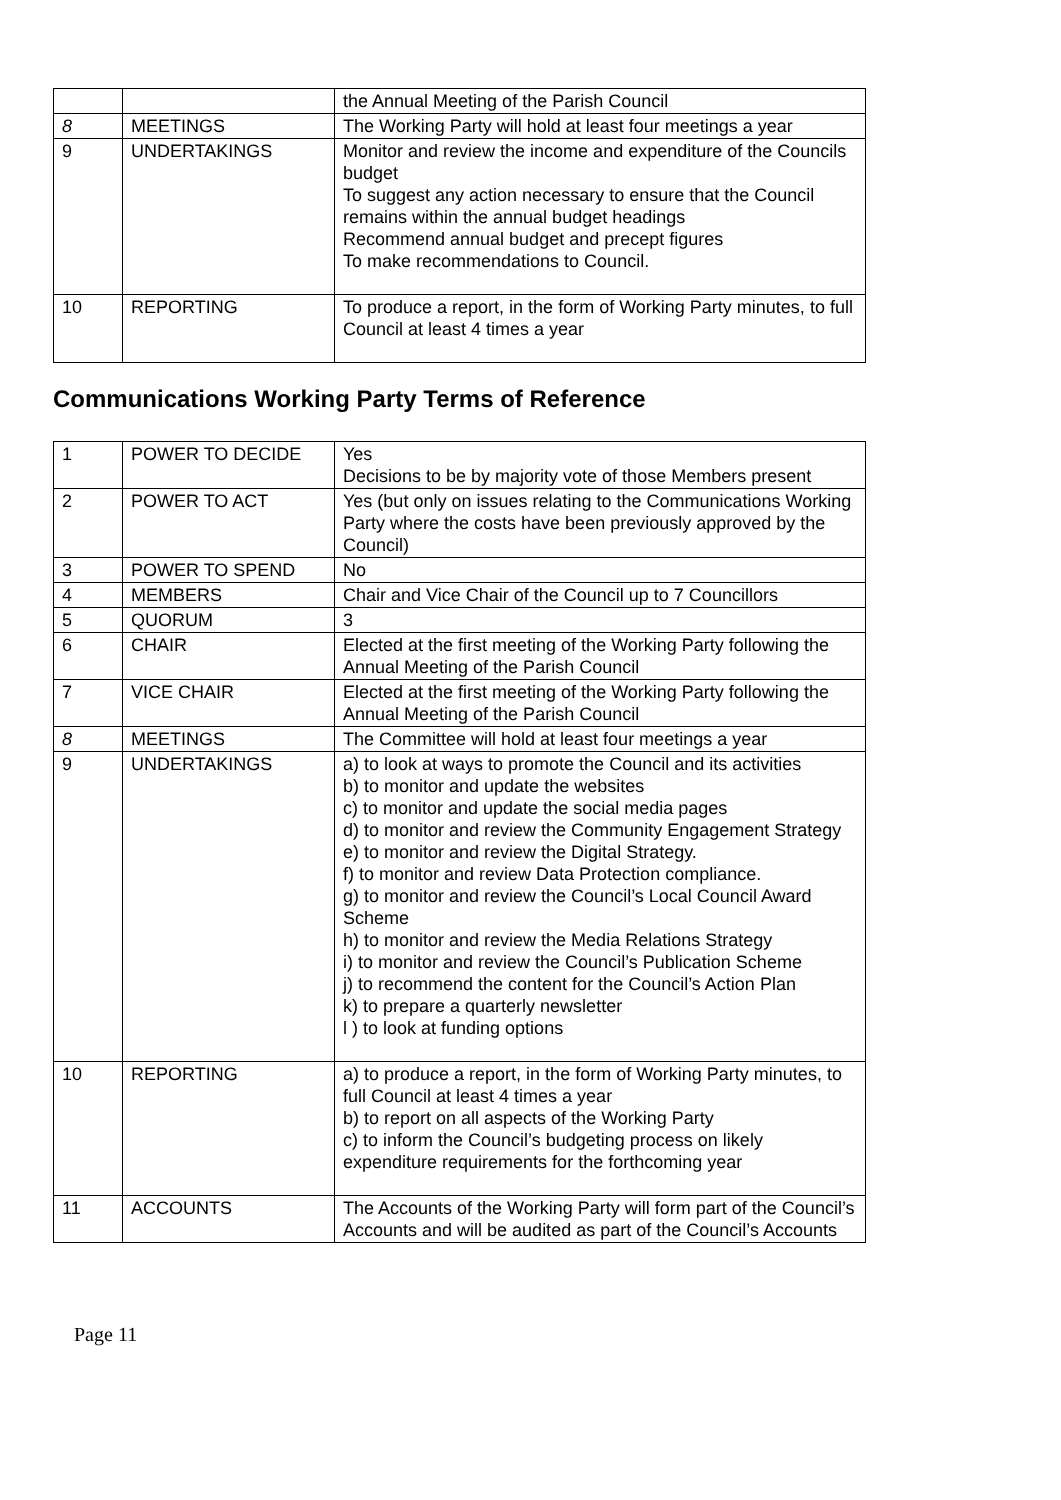| | | the Annual Meeting of the Parish Council |
| 8 | MEETINGS | The Working Party will hold at least four meetings a year |
| 9 | UNDERTAKINGS | Monitor and review the income and expenditure of the Councils budget To suggest any action necessary to ensure that the Council remains within the annual budget headings Recommend annual budget and precept figures To make recommendations to Council. |
| 10 | REPORTING | To produce a report, in the form of Working Party minutes, to full Council at least 4 times a year |
Communications Working Party Terms of Reference
| 1 | POWER TO DECIDE | Yes Decisions to be by majority vote of those Members present |
| 2 | POWER TO ACT | Yes (but only on issues relating to the Communications Working Party where the costs have been previously approved by the Council) |
| 3 | POWER TO SPEND | No |
| 4 | MEMBERS | Chair and Vice Chair of the Council up to 7 Councillors |
| 5 | QUORUM | 3 |
| 6 | CHAIR | Elected at the first meeting of the Working Party following the Annual Meeting of the Parish Council |
| 7 | VICE CHAIR | Elected at the first meeting of the Working Party following the Annual Meeting of the Parish Council |
| 8 | MEETINGS | The Committee will hold at least four meetings a year |
| 9 | UNDERTAKINGS | a) to look at ways to promote the Council and its activities b) to monitor and update the websites c) to monitor and update the social media pages d) to monitor and review the Community Engagement Strategy e) to monitor and review the Digital Strategy. f) to monitor and review Data Protection compliance. g) to monitor and review the Council’s Local Council Award Scheme h) to monitor and review the Media Relations Strategy i) to monitor and review the Council’s Publication Scheme j) to recommend the content for the Council’s Action Plan k) to prepare a quarterly newsletter l ) to look at funding options |
| 10 | REPORTING | a) to produce a report, in the form of Working Party minutes, to full Council at least 4 times a year b) to report on all aspects of the Working Party c) to inform the Council’s budgeting process on likely expenditure requirements for the forthcoming year |
| 11 | ACCOUNTS | The Accounts of the Working Party will form part of the Council’s Accounts and will be audited as part of the Council’s Accounts |
Page 11